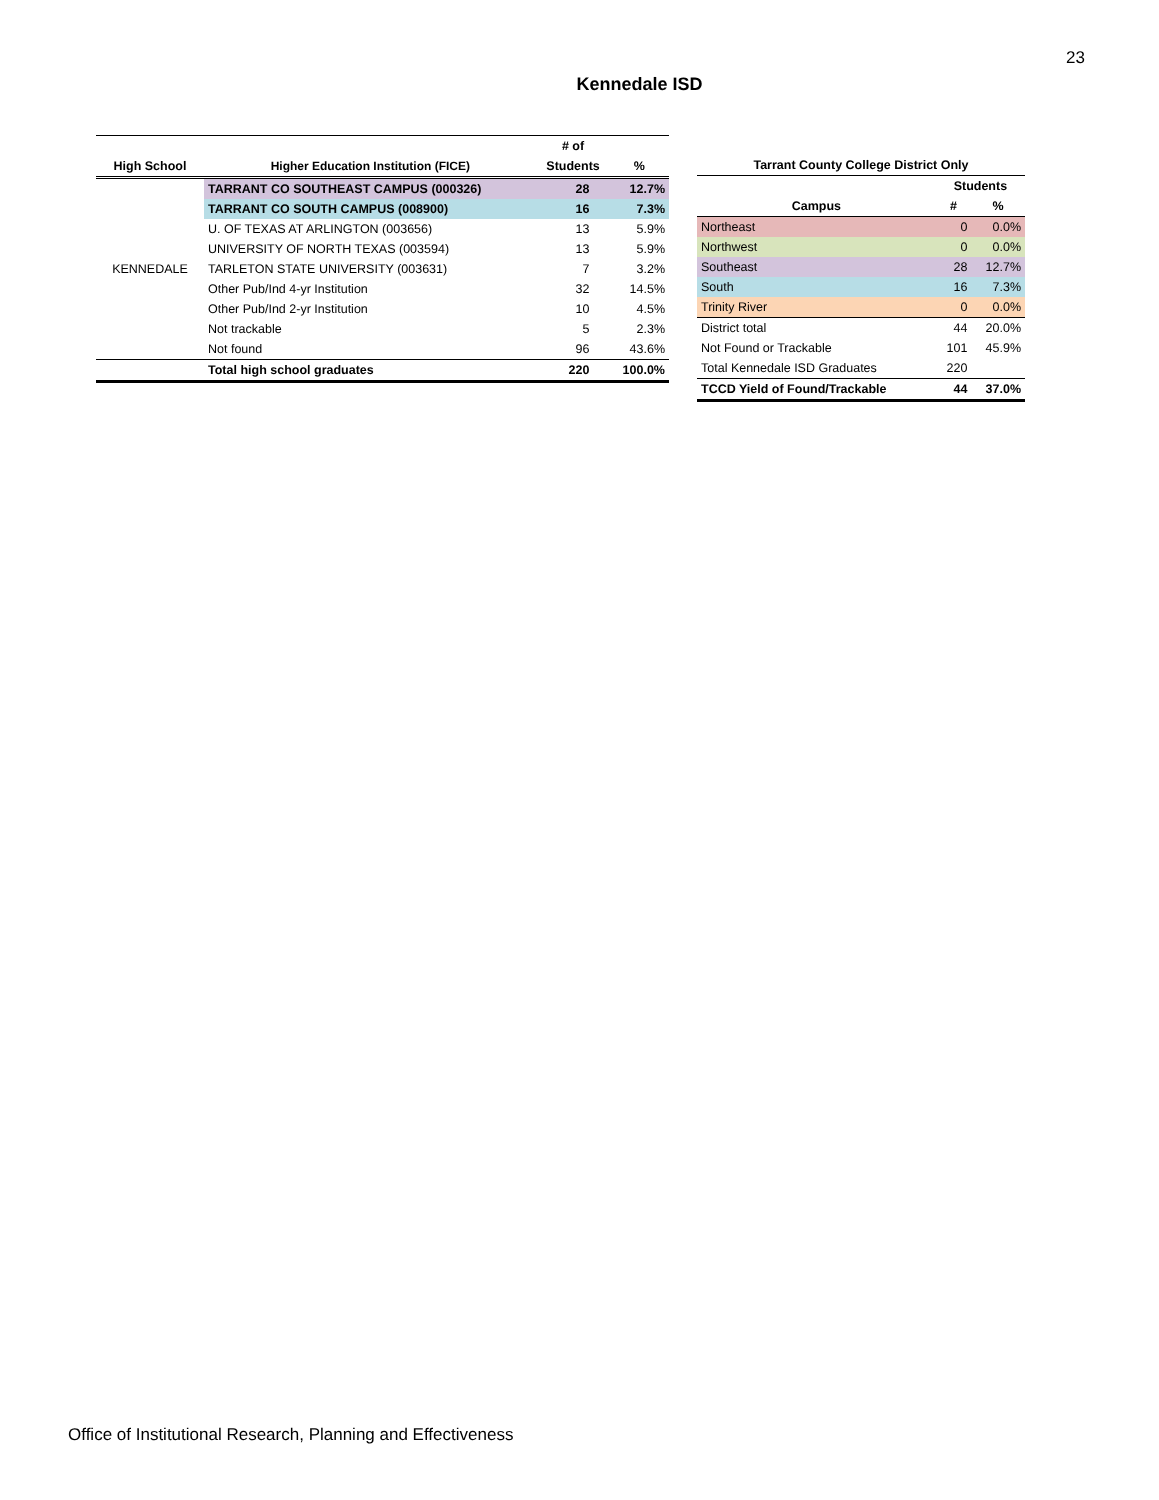23
Kennedale ISD
| | | # of | |
| --- | --- | --- | --- |
| High School | Higher Education Institution (FICE) | Students | % |
| KENNEDALE | TARRANT CO SOUTHEAST CAMPUS (000326) | 28 | 12.7% |
| | TARRANT CO SOUTH CAMPUS (008900) | 16 | 7.3% |
| | U. OF TEXAS AT ARLINGTON (003656) | 13 | 5.9% |
| | UNIVERSITY OF NORTH TEXAS (003594) | 13 | 5.9% |
| | TARLETON STATE UNIVERSITY (003631) | 7 | 3.2% |
| | Other Pub/Ind 4-yr Institution | 32 | 14.5% |
| | Other Pub/Ind 2-yr Institution | 10 | 4.5% |
| | Not trackable | 5 | 2.3% |
| | Not found | 96 | 43.6% |
| | Total high school graduates | 220 | 100.0% |
| Tarrant County College District Only | | |
| --- | --- | --- |
| | Students | |
| Campus | # | % |
| Northeast | 0 | 0.0% |
| Northwest | 0 | 0.0% |
| Southeast | 28 | 12.7% |
| South | 16 | 7.3% |
| Trinity River | 0 | 0.0% |
| District total | 44 | 20.0% |
| Not Found or Trackable | 101 | 45.9% |
| Total Kennedale ISD Graduates | 220 | |
| TCCD Yield of Found/Trackable | 44 | 37.0% |
Office of Institutional Research, Planning and Effectiveness